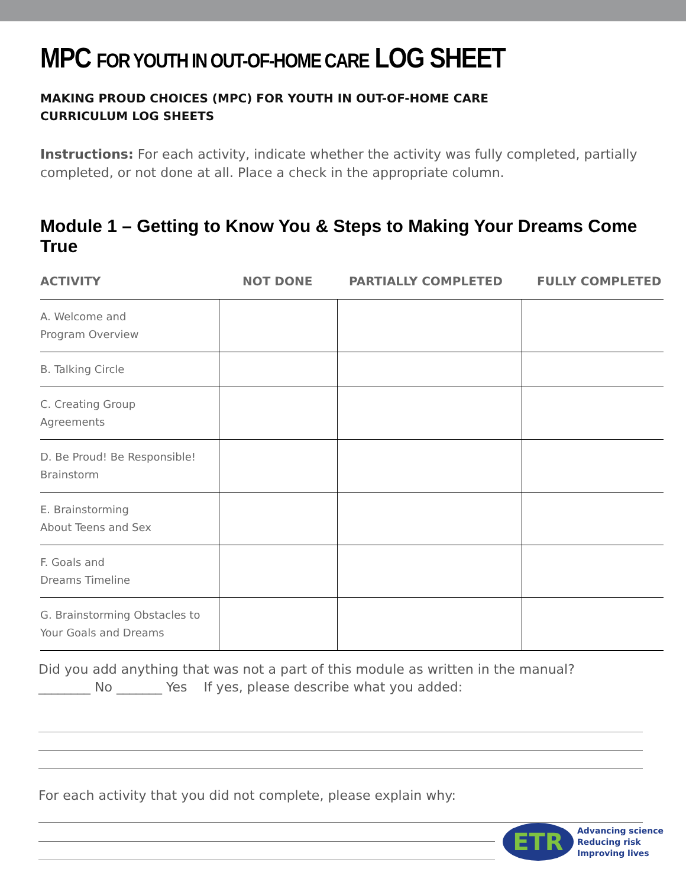MPC FOR YOUTH IN OUT-OF-HOME CARE LOG SHEET
MAKING PROUD CHOICES (MPC) FOR YOUTH IN OUT-OF-HOME CARE
CURRICULUM LOG SHEETS
Instructions: For each activity, indicate whether the activity was fully completed, partially completed, or not done at all. Place a check in the appropriate column.
Module 1 – Getting to Know You & Steps to Making Your Dreams Come True
| ACTIVITY | NOT DONE | PARTIALLY COMPLETED | FULLY COMPLETED |
| --- | --- | --- | --- |
| A. Welcome and Program Overview | | | |
| B. Talking Circle | | | |
| C. Creating Group Agreements | | | |
| D. Be Proud! Be Responsible! Brainstorm | | | |
| E. Brainstorming About Teens and Sex | | | |
| F. Goals and Dreams Timeline | | | |
| G. Brainstorming Obstacles to Your Goals and Dreams | | | |
Did you add anything that was not a part of this module as written in the manual?
________ No _______ Yes If yes, please describe what you added:
For each activity that you did not complete, please explain why:
ETR
Advancing science
Reducing risk
Improving lives